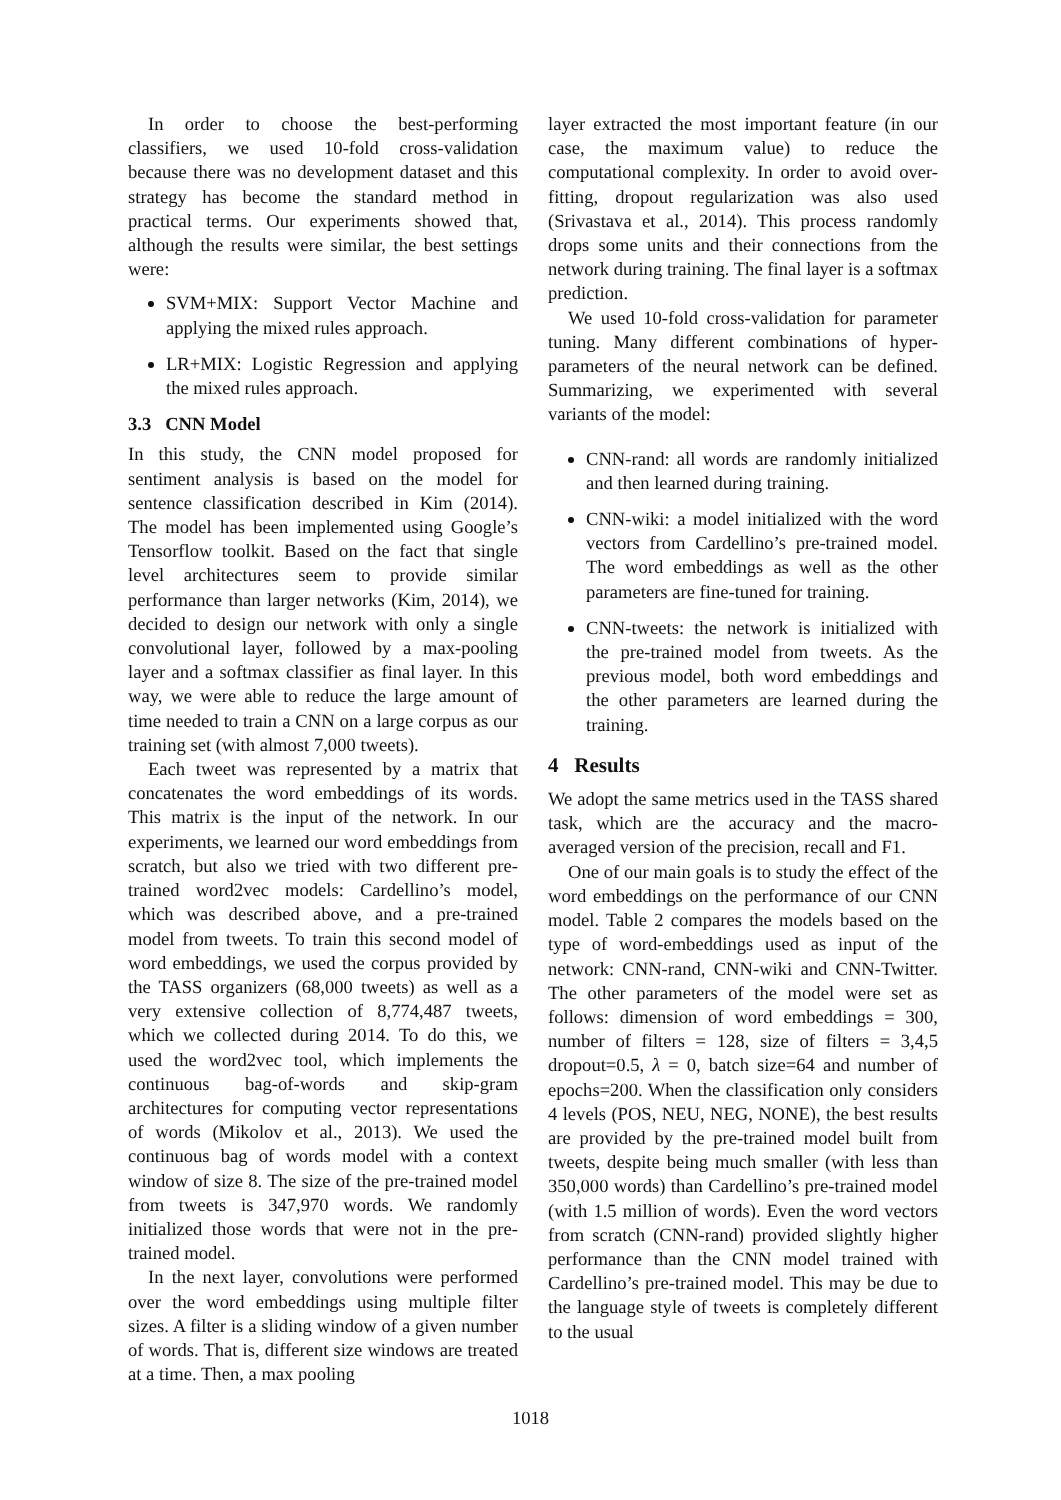In order to choose the best-performing classifiers, we used 10-fold cross-validation because there was no development dataset and this strategy has become the standard method in practical terms. Our experiments showed that, although the results were similar, the best settings were:
SVM+MIX: Support Vector Machine and applying the mixed rules approach.
LR+MIX: Logistic Regression and applying the mixed rules approach.
3.3 CNN Model
In this study, the CNN model proposed for sentiment analysis is based on the model for sentence classification described in Kim (2014). The model has been implemented using Google’s Tensorflow toolkit. Based on the fact that single level architectures seem to provide similar performance than larger networks (Kim, 2014), we decided to design our network with only a single convolutional layer, followed by a max-pooling layer and a softmax classifier as final layer. In this way, we were able to reduce the large amount of time needed to train a CNN on a large corpus as our training set (with almost 7,000 tweets).
Each tweet was represented by a matrix that concatenates the word embeddings of its words. This matrix is the input of the network. In our experiments, we learned our word embeddings from scratch, but also we tried with two different pre-trained word2vec models: Cardellino’s model, which was described above, and a pre-trained model from tweets. To train this second model of word embeddings, we used the corpus provided by the TASS organizers (68,000 tweets) as well as a very extensive collection of 8,774,487 tweets, which we collected during 2014. To do this, we used the word2vec tool, which implements the continuous bag-of-words and skip-gram architectures for computing vector representations of words (Mikolov et al., 2013). We used the continuous bag of words model with a context window of size 8. The size of the pre-trained model from tweets is 347,970 words. We randomly initialized those words that were not in the pre-trained model.
In the next layer, convolutions were performed over the word embeddings using multiple filter sizes. A filter is a sliding window of a given number of words. That is, different size windows are treated at a time. Then, a max pooling
layer extracted the most important feature (in our case, the maximum value) to reduce the computational complexity. In order to avoid over-fitting, dropout regularization was also used (Srivastava et al., 2014). This process randomly drops some units and their connections from the network during training. The final layer is a softmax prediction.
We used 10-fold cross-validation for parameter tuning. Many different combinations of hyper-parameters of the neural network can be defined. Summarizing, we experimented with several variants of the model:
CNN-rand: all words are randomly initialized and then learned during training.
CNN-wiki: a model initialized with the word vectors from Cardellino’s pre-trained model. The word embeddings as well as the other parameters are fine-tuned for training.
CNN-tweets: the network is initialized with the pre-trained model from tweets. As the previous model, both word embeddings and the other parameters are learned during the training.
4 Results
We adopt the same metrics used in the TASS shared task, which are the accuracy and the macro-averaged version of the precision, recall and F1.
One of our main goals is to study the effect of the word embeddings on the performance of our CNN model. Table 2 compares the models based on the type of word-embeddings used as input of the network: CNN-rand, CNN-wiki and CNN-Twitter. The other parameters of the model were set as follows: dimension of word embeddings = 300, number of filters = 128, size of filters = 3,4,5 dropout=0.5, λ = 0, batch size=64 and number of epochs=200. When the classification only considers 4 levels (POS, NEU, NEG, NONE), the best results are provided by the pre-trained model built from tweets, despite being much smaller (with less than 350,000 words) than Cardellino’s pre-trained model (with 1.5 million of words). Even the word vectors from scratch (CNN-rand) provided slightly higher performance than the CNN model trained with Cardellino’s pre-trained model. This may be due to the language style of tweets is completely different to the usual
1018